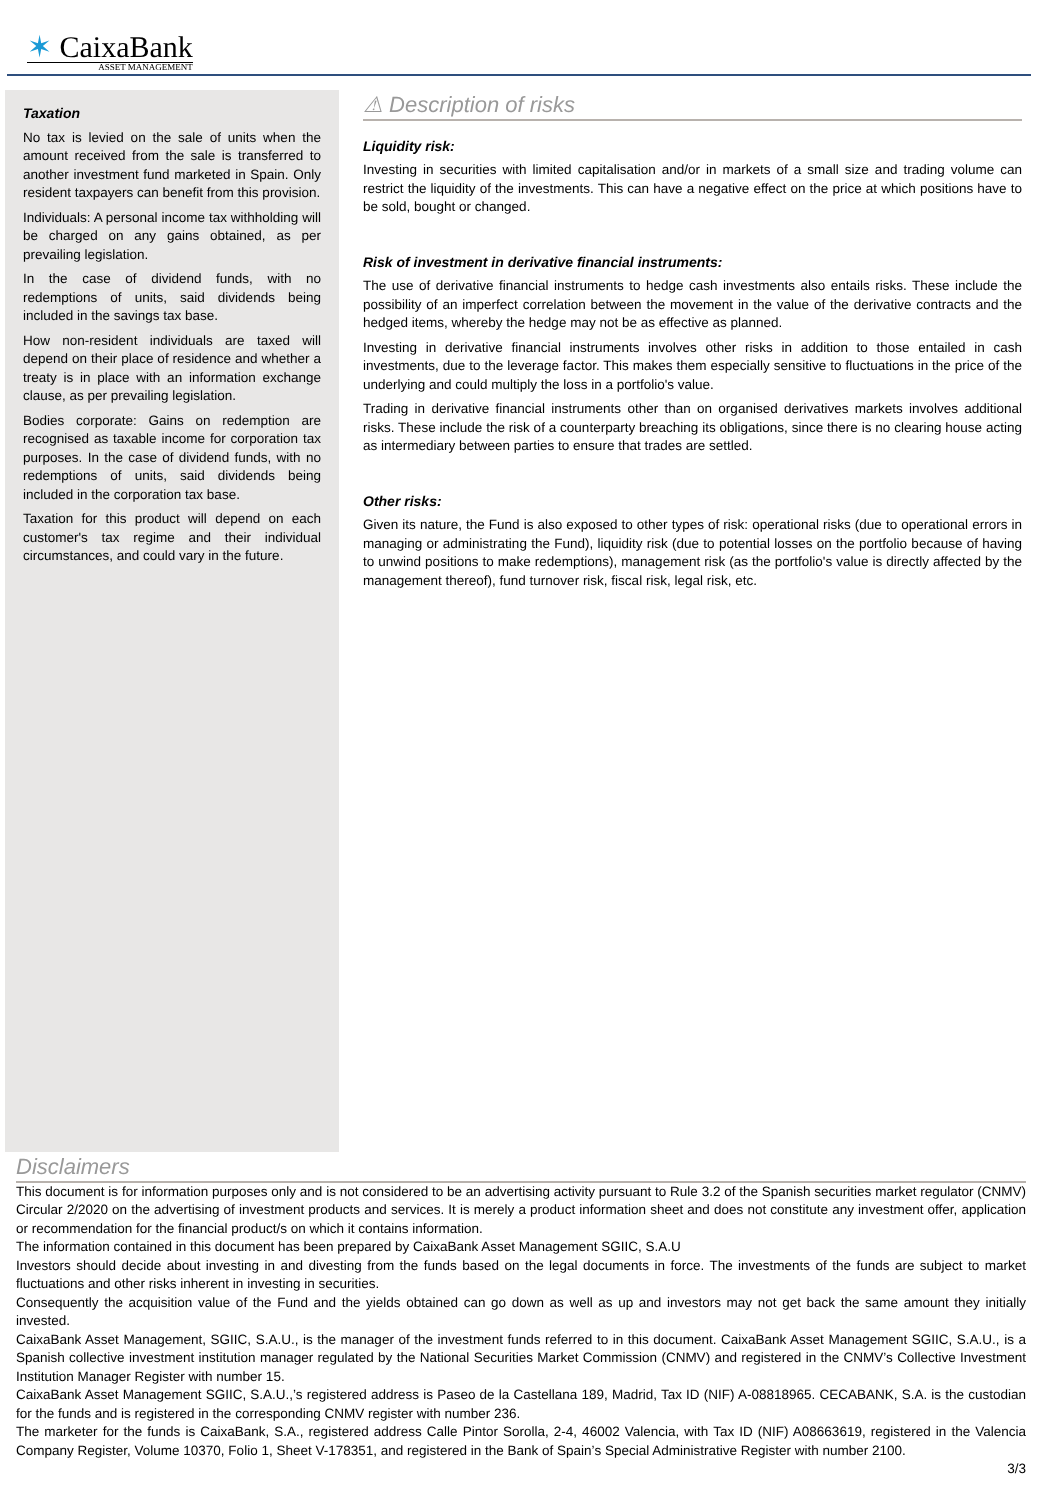✶ CaixaBank
ASSET MANAGEMENT
Taxation
No tax is levied on the sale of units when the amount received from the sale is transferred to another investment fund marketed in Spain. Only resident taxpayers can benefit from this provision.
Individuals: A personal income tax withholding will be charged on any gains obtained, as per prevailing legislation.
In the case of dividend funds, with no redemptions of units, said dividends being included in the savings tax base.
How non-resident individuals are taxed will depend on their place of residence and whether a treaty is in place with an information exchange clause, as per prevailing legislation.
Bodies corporate: Gains on redemption are recognised as taxable income for corporation tax purposes. In the case of dividend funds, with no redemptions of units, said dividends being included in the corporation tax base.
Taxation for this product will depend on each customer's tax regime and their individual circumstances, and could vary in the future.
⚠ Description of risks
Liquidity risk:
Investing in securities with limited capitalisation and/or in markets of a small size and trading volume can restrict the liquidity of the investments. This can have a negative effect on the price at which positions have to be sold, bought or changed.
Risk of investment in derivative financial instruments:
The use of derivative financial instruments to hedge cash investments also entails risks. These include the possibility of an imperfect correlation between the movement in the value of the derivative contracts and the hedged items, whereby the hedge may not be as effective as planned.
Investing in derivative financial instruments involves other risks in addition to those entailed in cash investments, due to the leverage factor. This makes them especially sensitive to fluctuations in the price of the underlying and could multiply the loss in a portfolio's value.
Trading in derivative financial instruments other than on organised derivatives markets involves additional risks. These include the risk of a counterparty breaching its obligations, since there is no clearing house acting as intermediary between parties to ensure that trades are settled.
Other risks:
Given its nature, the Fund is also exposed to other types of risk: operational risks (due to operational errors in managing or administrating the Fund), liquidity risk (due to potential losses on the portfolio because of having to unwind positions to make redemptions), management risk (as the portfolio's value is directly affected by the management thereof), fund turnover risk, fiscal risk, legal risk, etc.
Disclaimers
This document is for information purposes only and is not considered to be an advertising activity pursuant to Rule 3.2 of the Spanish securities market regulator (CNMV) Circular 2/2020 on the advertising of investment products and services. It is merely a product information sheet and does not constitute any investment offer, application or recommendation for the financial product/s on which it contains information.
The information contained in this document has been prepared by CaixaBank Asset Management SGIIC, S.A.U
Investors should decide about investing in and divesting from the funds based on the legal documents in force. The investments of the funds are subject to market fluctuations and other risks inherent in investing in securities.
Consequently the acquisition value of the Fund and the yields obtained can go down as well as up and investors may not get back the same amount they initially invested.
CaixaBank Asset Management, SGIIC, S.A.U., is the manager of the investment funds referred to in this document. CaixaBank Asset Management SGIIC, S.A.U., is a Spanish collective investment institution manager regulated by the National Securities Market Commission (CNMV) and registered in the CNMV’s Collective Investment Institution Manager Register with number 15.
CaixaBank Asset Management SGIIC, S.A.U.,’s registered address is Paseo de la Castellana 189, Madrid, Tax ID (NIF) A-08818965. CECABANK, S.A. is the custodian for the funds and is registered in the corresponding CNMV register with number 236.
The marketer for the funds is CaixaBank, S.A., registered address Calle Pintor Sorolla, 2-4, 46002 Valencia, with Tax ID (NIF) A08663619, registered in the Valencia Company Register, Volume 10370, Folio 1, Sheet V-178351, and registered in the Bank of Spain’s Special Administrative Register with number 2100.
3/3